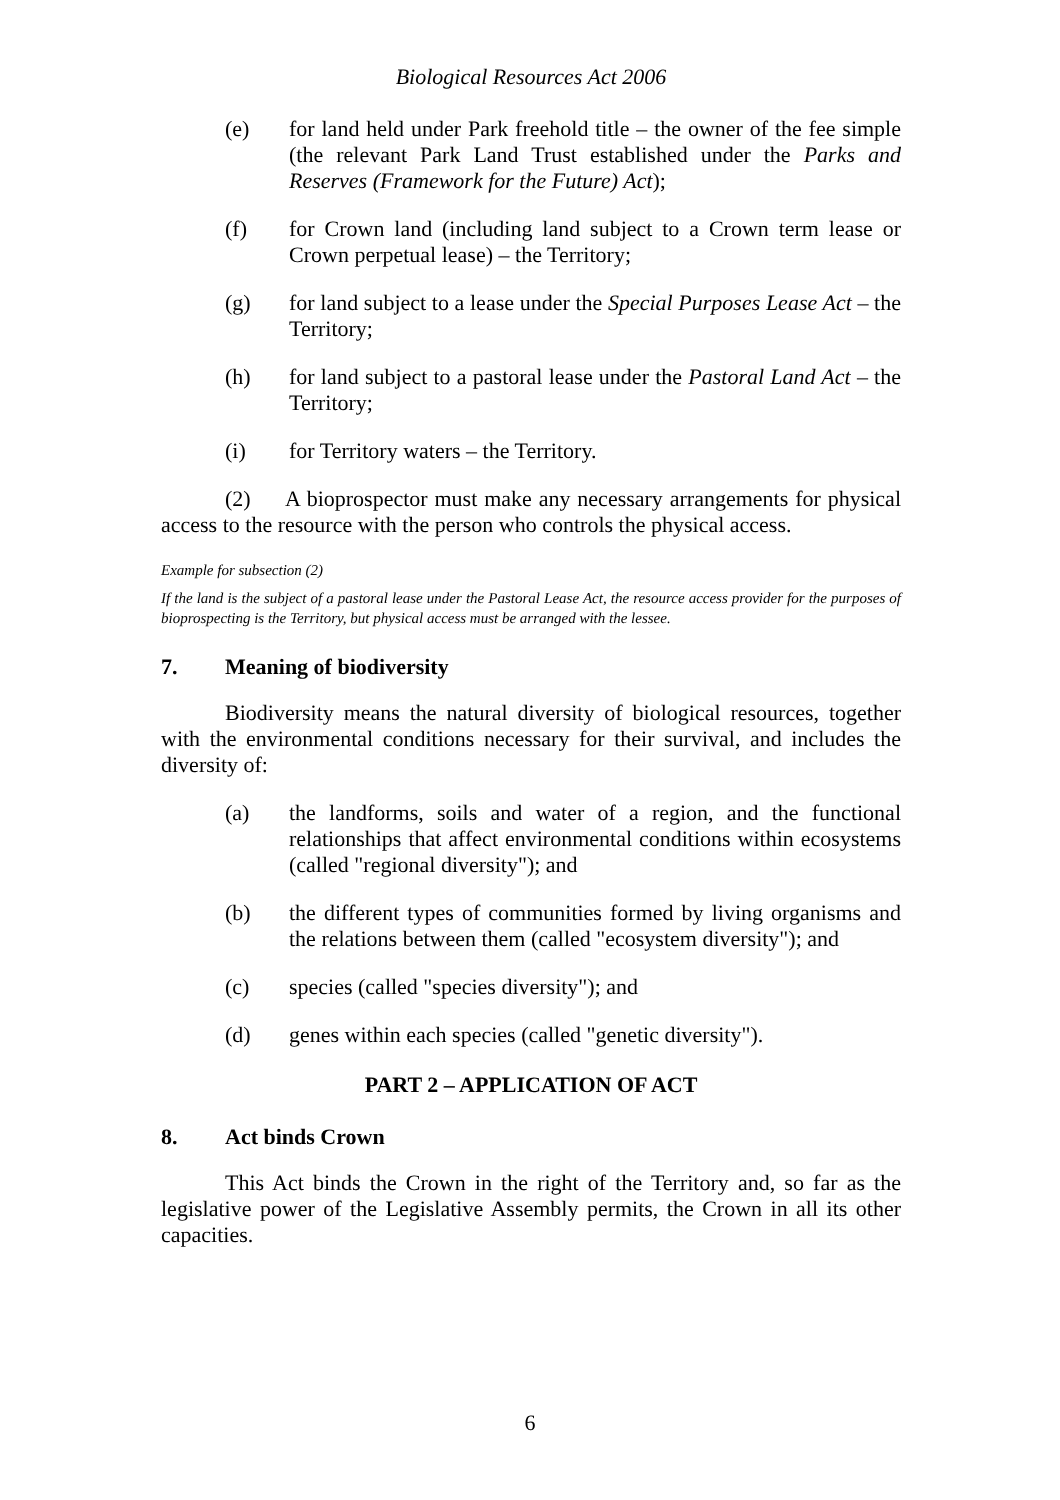Biological Resources Act 2006
(e) for land held under Park freehold title – the owner of the fee simple (the relevant Park Land Trust established under the Parks and Reserves (Framework for the Future) Act);
(f) for Crown land (including land subject to a Crown term lease or Crown perpetual lease) – the Territory;
(g) for land subject to a lease under the Special Purposes Lease Act – the Territory;
(h) for land subject to a pastoral lease under the Pastoral Land Act – the Territory;
(i) for Territory waters – the Territory.
(2) A bioprospector must make any necessary arrangements for physical access to the resource with the person who controls the physical access.
Example for subsection (2)
If the land is the subject of a pastoral lease under the Pastoral Lease Act, the resource access provider for the purposes of bioprospecting is the Territory, but physical access must be arranged with the lessee.
7. Meaning of biodiversity
Biodiversity means the natural diversity of biological resources, together with the environmental conditions necessary for their survival, and includes the diversity of:
(a) the landforms, soils and water of a region, and the functional relationships that affect environmental conditions within ecosystems (called "regional diversity"); and
(b) the different types of communities formed by living organisms and the relations between them (called "ecosystem diversity"); and
(c) species (called "species diversity"); and
(d) genes within each species (called "genetic diversity").
PART 2 – APPLICATION OF ACT
8. Act binds Crown
This Act binds the Crown in the right of the Territory and, so far as the legislative power of the Legislative Assembly permits, the Crown in all its other capacities.
6